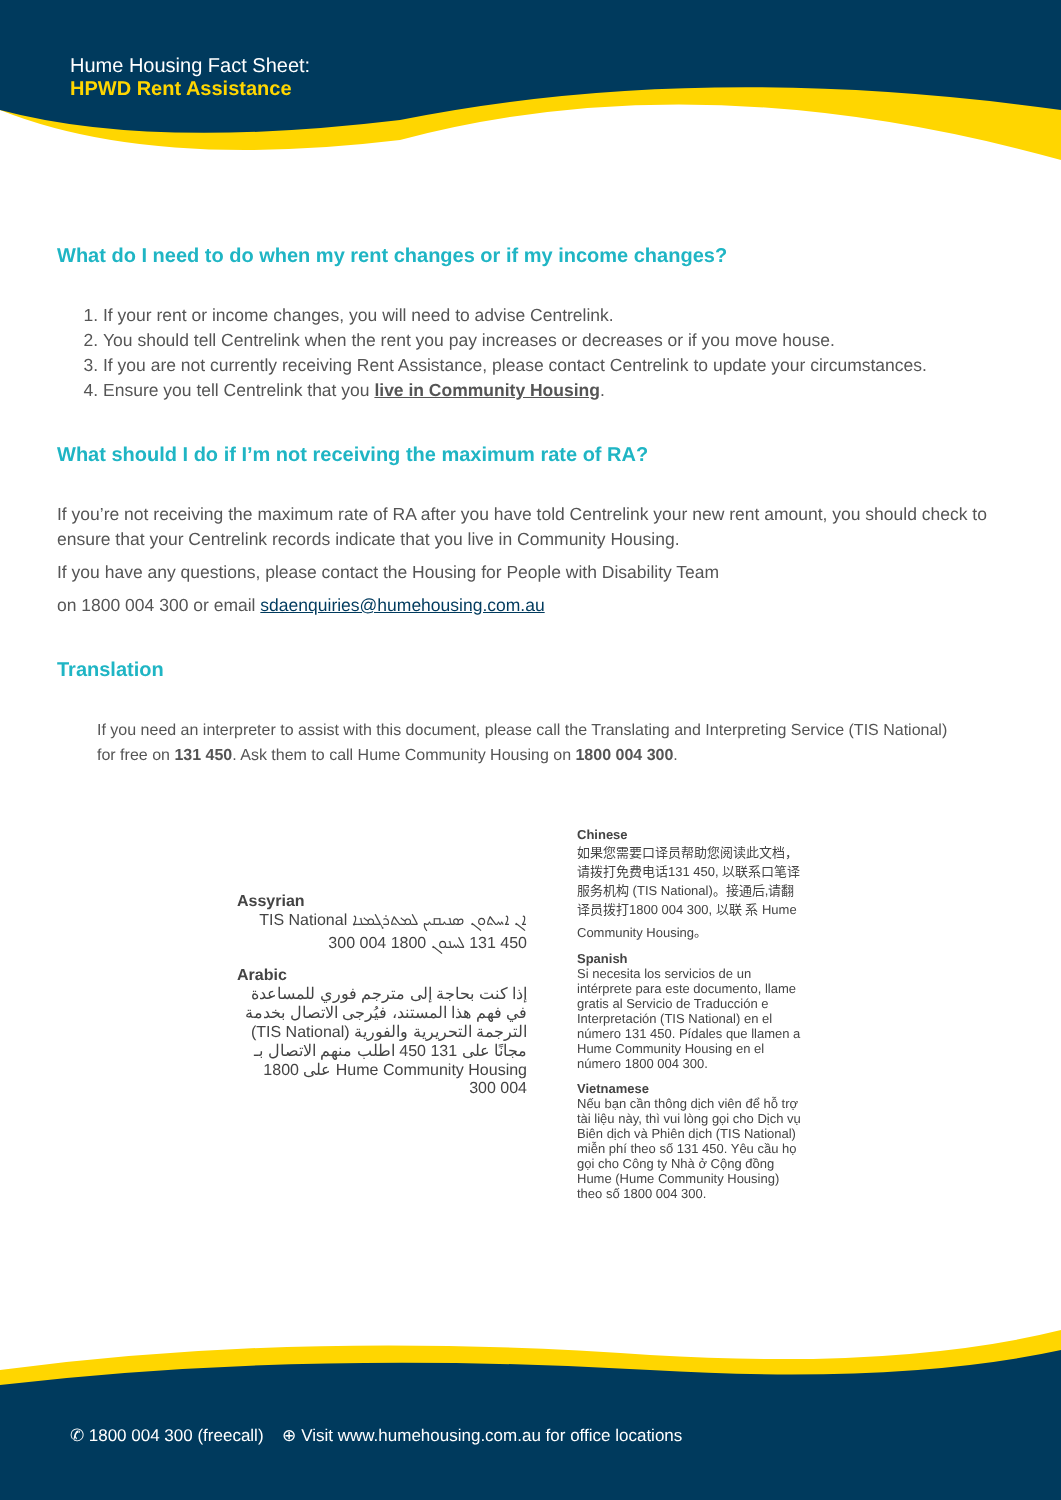Hume Housing Fact Sheet:
HPWD Rent Assistance
What do I need to do when my rent changes or if my income changes?
1. If your rent or income changes, you will need to advise Centrelink.
2. You should tell Centrelink when the rent you pay increases or decreases or if you move house.
3. If you are not currently receiving Rent Assistance, please contact Centrelink to update your circumstances.
4. Ensure you tell Centrelink that you live in Community Housing.
What should I do if I’m not receiving the maximum rate of RA?
If you’re not receiving the maximum rate of RA after you have told Centrelink your new rent amount, you should check to ensure that your Centrelink records indicate that you live in Community Housing.
If you have any questions, please contact the Housing for People with Disability Team
on 1800 004 300 or email sdaenquiries@humehousing.com.au
Translation
If you need an interpreter to assist with this document, please call the Translating and Interpreting Service (TIS National) for free on 131 450. Ask them to call Hume Community Housing on 1800 004 300.
Assyrian
ܐܢ ܐܚܬܘܢ ܣܢܝܩܝܢ ܠܡܬܪܓܡܢܐ TIS National 131 450 ܠܚܢܘܢ 1800 004 300
Arabic
إذا كنت بحاجة إلى مترجم فوري للمساعدة في فهم هذا المستند، فيُرجى الاتصال بخدمة الترجمة التحريرية والفورية (TIS National) مجانًا على 131 450 اطلب منهم الاتصال بـ Hume Community Housing على 1800 004 300
Chinese
如果您需要口译员帮助您阅读此文档，请拨打免费电话131 450, 以联系口笔译服务机构 (TIS National)。接通后,请翻译员拨打1800 004 300, 以联 系 Hume Community Housing。
Spanish
Si necesita los servicios de un intérprete para este documento, llame gratis al Servicio de Traducción e Interpretación (TIS National) en el número 131 450. Pídales que llamen a Hume Community Housing en el número 1800 004 300.
Vietnamese
Nếu bạn cần thông dịch viên để hỗ trợ tài liệu này, thì vui lòng gọi cho Dịch vụ Biên dịch và Phiên dịch (TIS National) miễn phí theo số 131 450. Yêu cầu họ gọi cho Công ty Nhà ở Cộng đồng Hume (Hume Community Housing) theo số 1800 004 300.
✆ 1800 004 300 (freecall) ⊕ Visit www.humehousing.com.au for office locations